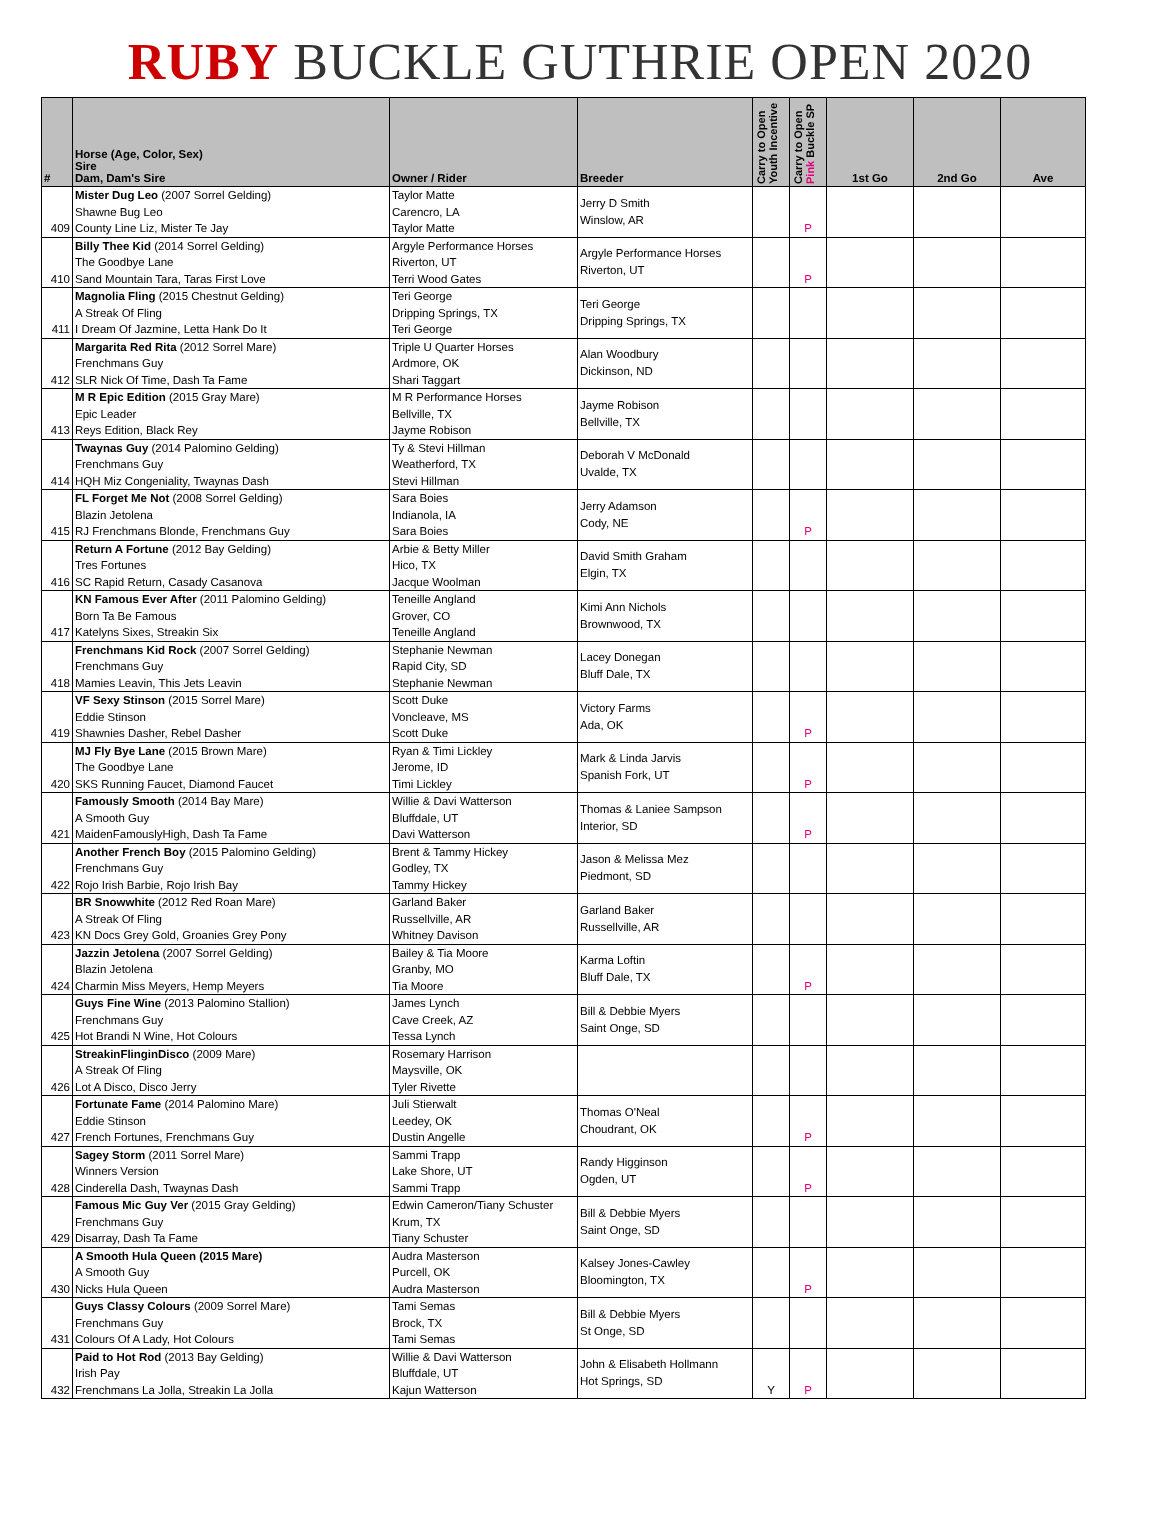RUBY BUCKLE GUTHRIE OPEN 2020
| # | Horse (Age, Color, Sex) Sire Dam, Dam's Sire | Owner / Rider | Breeder | Carry to Open Youth Incentive | Carry to Open Pink Buckle SP | 1st Go | 2nd Go | Ave |
| --- | --- | --- | --- | --- | --- | --- | --- | --- |
| 409 | Mister Dug Leo (2007 Sorrel Gelding) Shawne Bug Leo County Line Liz, Mister Te Jay | Taylor Matte Carencro, LA Taylor Matte | Jerry D Smith Winslow, AR | | P | | | |
| 410 | Billy Thee Kid (2014 Sorrel Gelding) The Goodbye Lane Sand Mountain Tara, Taras First Love | Argyle Performance Horses Riverton, UT Terri Wood Gates | Argyle Performance Horses Riverton, UT | | P | | | |
| 411 | Magnolia Fling (2015 Chestnut Gelding) A Streak Of Fling I Dream Of Jazmine, Letta Hank Do It | Teri George Dripping Springs, TX Teri George | Teri George Dripping Springs, TX | | | | | |
| 412 | Margarita Red Rita (2012 Sorrel Mare) Frenchmans Guy SLR Nick Of Time, Dash Ta Fame | Triple U Quarter Horses Ardmore, OK Shari Taggart | Alan Woodbury Dickinson, ND | | | | | |
| 413 | M R Epic Edition (2015 Gray Mare) Epic Leader Reys Edition, Black Rey | M R Performance Horses Bellville, TX Jayme Robison | Jayme Robison Bellville, TX | | | | | |
| 414 | Twaynas Guy (2014 Palomino Gelding) Frenchmans Guy HQH Miz Congeniality, Twaynas Dash | Ty & Stevi Hillman Weatherford, TX Stevi Hillman | Deborah V McDonald Uvalde, TX | | | | | |
| 415 | FL Forget Me Not (2008 Sorrel Gelding) Blazin Jetolena RJ Frenchmans Blonde, Frenchmans Guy | Sara Boies Indianola, IA Sara Boies | Jerry Adamson Cody, NE | | P | | | |
| 416 | Return A Fortune (2012 Bay Gelding) Tres Fortunes SC Rapid Return, Casady Casanova | Arbie & Betty Miller Hico, TX Jacque Woolman | David Smith Graham Elgin, TX | | | | | |
| 417 | KN Famous Ever After (2011 Palomino Gelding) Born Ta Be Famous Katelyns Sixes, Streakin Six | Teneille Angland Grover, CO Teneille Angland | Kimi Ann Nichols Brownwood, TX | | | | | |
| 418 | Frenchmans Kid Rock (2007 Sorrel Gelding) Frenchmans Guy Mamies Leavin, This Jets Leavin | Stephanie Newman Rapid City, SD Stephanie Newman | Lacey Donegan Bluff Dale, TX | | | | | |
| 419 | VF Sexy Stinson (2015 Sorrel Mare) Eddie Stinson Shawnies Dasher, Rebel Dasher | Scott Duke Voncleave, MS Scott Duke | Victory Farms Ada, OK | | P | | | |
| 420 | MJ Fly Bye Lane (2015 Brown Mare) The Goodbye Lane SKS Running Faucet, Diamond Faucet | Ryan & Timi Lickley Jerome, ID Timi Lickley | Mark & Linda Jarvis Spanish Fork, UT | | P | | | |
| 421 | Famously Smooth (2014 Bay Mare) A Smooth Guy MaidenFamouslyHigh, Dash Ta Fame | Willie & Davi Watterson Bluffdale, UT Davi Watterson | Thomas & Laniee Sampson Interior, SD | | P | | | |
| 422 | Another French Boy (2015 Palomino Gelding) Frenchmans Guy Rojo Irish Barbie, Rojo Irish Bay | Brent & Tammy Hickey Godley, TX Tammy Hickey | Jason & Melissa Mez Piedmont, SD | | | | | |
| 423 | BR Snowwhite (2012 Red Roan Mare) A Streak Of Fling KN Docs Grey Gold, Groanies Grey Pony | Garland Baker Russellville, AR Whitney Davison | Garland Baker Russellville, AR | | | | | |
| 424 | Jazzin Jetolena (2007 Sorrel Gelding) Blazin Jetolena Charmin Miss Meyers, Hemp Meyers | Bailey & Tia Moore Granby, MO Tia Moore | Karma Loftin Bluff Dale, TX | | P | | | |
| 425 | Guys Fine Wine (2013 Palomino Stallion) Frenchmans Guy Hot Brandi N Wine, Hot Colours | James Lynch Cave Creek, AZ Tessa Lynch | Bill & Debbie Myers Saint Onge, SD | | | | | |
| 426 | StreakinFlinginDisco (2009 Mare) A Streak Of Fling Lot A Disco, Disco Jerry | Rosemary Harrison Maysville, OK Tyler Rivette | | | | | | |
| 427 | Fortunate Fame (2014 Palomino Mare) Eddie Stinson French Fortunes, Frenchmans Guy | Juli Stierwalt Leedey, OK Dustin Angelle | Thomas O'Neal Choudrant, OK | | P | | | |
| 428 | Sagey Storm (2011 Sorrel Mare) Winners Version Cinderella Dash, Twaynas Dash | Sammi Trapp Lake Shore, UT Sammi Trapp | Randy Higginson Ogden, UT | | P | | | |
| 429 | Famous Mic Guy Ver (2015 Gray Gelding) Frenchmans Guy Disarray, Dash Ta Fame | Edwin Cameron/Tiany Schuster Krum, TX Tiany Schuster | Bill & Debbie Myers Saint Onge, SD | | | | | |
| 430 | A Smooth Hula Queen (2015 Mare) A Smooth Guy Nicks Hula Queen | Audra Masterson Purcell, OK Audra Masterson | Kalsey Jones-Cawley Bloomington, TX | | P | | | |
| 431 | Guys Classy Colours (2009 Sorrel Mare) Frenchmans Guy Colours Of A Lady, Hot Colours | Tami Semas Brock, TX Tami Semas | Bill & Debbie Myers St Onge, SD | | | | | |
| 432 | Paid to Hot Rod (2013 Bay Gelding) Irish Pay Frenchmans La Jolla, Streakin La Jolla | Willie & Davi Watterson Bluffdale, UT Kajun Watterson | John & Elisabeth Hollmann Hot Springs, SD | Y | P | | | |